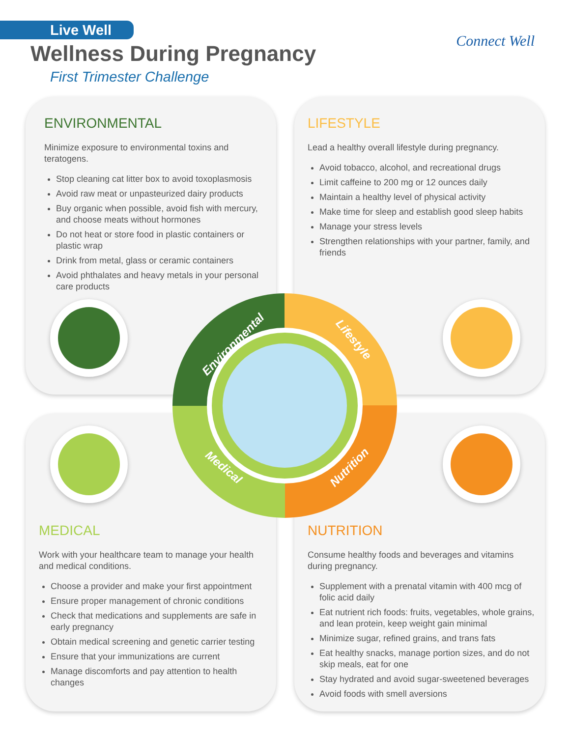Live Well
Wellness During Pregnancy
First Trimester Challenge
Connect Well
ENVIRONMENTAL
Minimize exposure to environmental toxins and teratogens.
Stop cleaning cat litter box to avoid toxoplasmosis
Avoid raw meat or unpasteurized dairy products
Buy organic when possible, avoid fish with mercury, and choose meats without hormones
Do not heat or store food in plastic containers or plastic wrap
Drink from metal, glass or ceramic containers
Avoid phthalates and heavy metals in your personal care products
LIFESTYLE
Lead a healthy overall lifestyle during pregnancy.
Avoid tobacco, alcohol, and recreational drugs
Limit caffeine to 200 mg or 12 ounces daily
Maintain a healthy level of physical activity
Make time for sleep and establish good sleep habits
Manage your stress levels
Strengthen relationships with your partner, family, and friends
MEDICAL
Work with your healthcare team to manage your health and medical conditions.
Choose a provider and make your first appointment
Ensure proper management of chronic conditions
Check that medications and supplements are safe in early pregnancy
Obtain medical screening and genetic carrier testing
Ensure that your immunizations are current
Manage discomforts and pay attention to health changes
NUTRITION
Consume healthy foods and beverages and vitamins during pregnancy.
Supplement with a prenatal vitamin with 400 mcg of folic acid daily
Eat nutrient rich foods: fruits, vegetables, whole grains, and lean protein, keep weight gain minimal
Minimize sugar, refined grains, and trans fats
Eat healthy snacks, manage portion sizes, and do not skip meals, eat for one
Stay hydrated and avoid sugar-sweetened beverages
Avoid foods with smell aversions
Environmental Lifestyle
Medical Nutrition